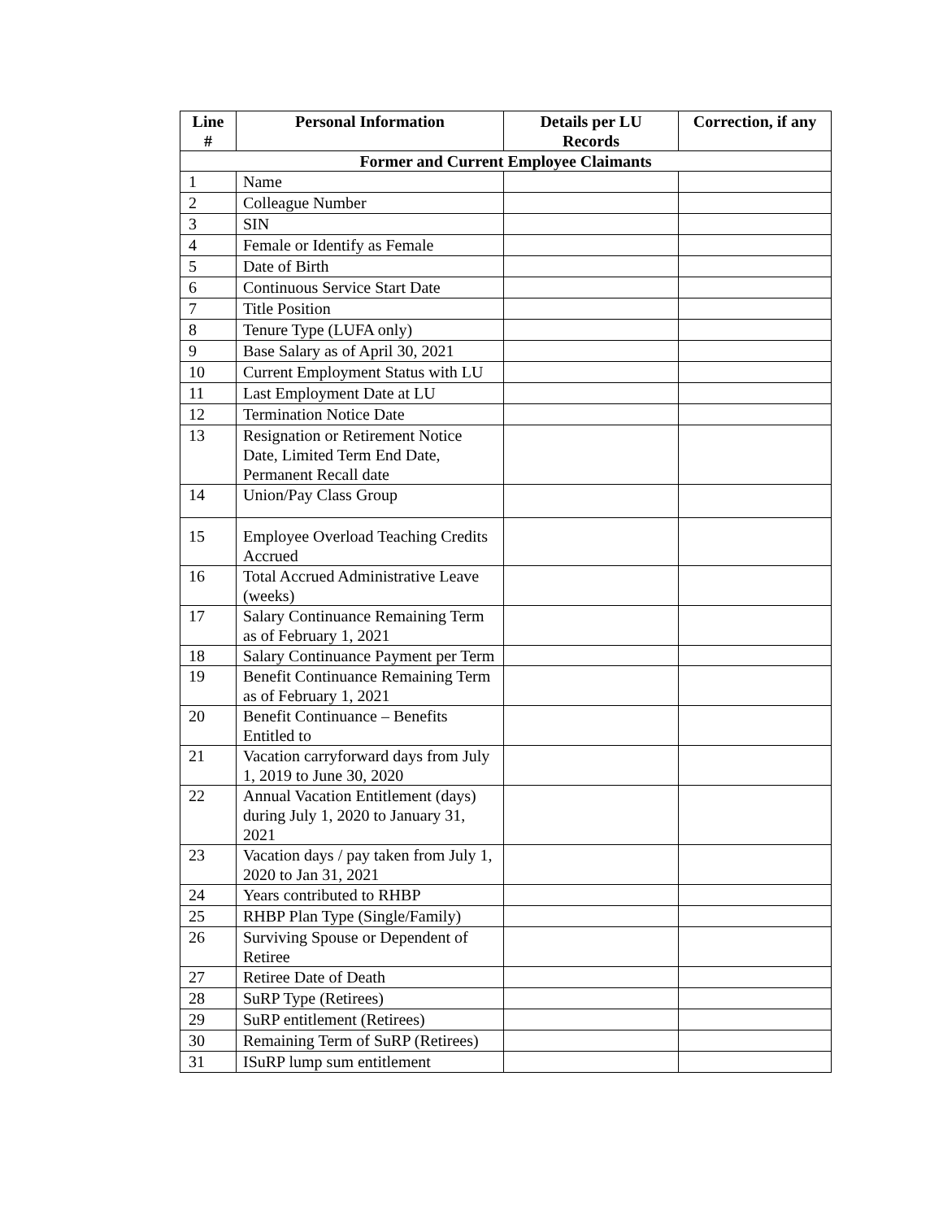| Line # | Personal Information | Details per LU Records | Correction, if any |
| --- | --- | --- | --- |
| Former and Current Employee Claimants | | | |
| 1 | Name | | |
| 2 | Colleague Number | | |
| 3 | SIN | | |
| 4 | Female or Identify as Female | | |
| 5 | Date of Birth | | |
| 6 | Continuous Service Start Date | | |
| 7 | Title Position | | |
| 8 | Tenure Type (LUFA only) | | |
| 9 | Base Salary as of April 30, 2021 | | |
| 10 | Current Employment Status with LU | | |
| 11 | Last Employment Date at LU | | |
| 12 | Termination Notice Date | | |
| 13 | Resignation or Retirement Notice Date, Limited Term End Date, Permanent Recall date | | |
| 14 | Union/Pay Class Group | | |
| 15 | Employee Overload Teaching Credits Accrued | | |
| 16 | Total Accrued Administrative Leave (weeks) | | |
| 17 | Salary Continuance Remaining Term as of February 1, 2021 | | |
| 18 | Salary Continuance Payment per Term | | |
| 19 | Benefit Continuance Remaining Term as of February 1, 2021 | | |
| 20 | Benefit Continuance – Benefits Entitled to | | |
| 21 | Vacation carryforward days from July 1, 2019 to June 30, 2020 | | |
| 22 | Annual Vacation Entitlement (days) during July 1, 2020 to January 31, 2021 | | |
| 23 | Vacation days / pay taken from July 1, 2020 to Jan 31, 2021 | | |
| 24 | Years contributed to RHBP | | |
| 25 | RHBP Plan Type (Single/Family) | | |
| 26 | Surviving Spouse or Dependent of Retiree | | |
| 27 | Retiree Date of Death | | |
| 28 | SuRP Type (Retirees) | | |
| 29 | SuRP entitlement (Retirees) | | |
| 30 | Remaining Term of SuRP (Retirees) | | |
| 31 | ISuRP lump sum entitlement | | |